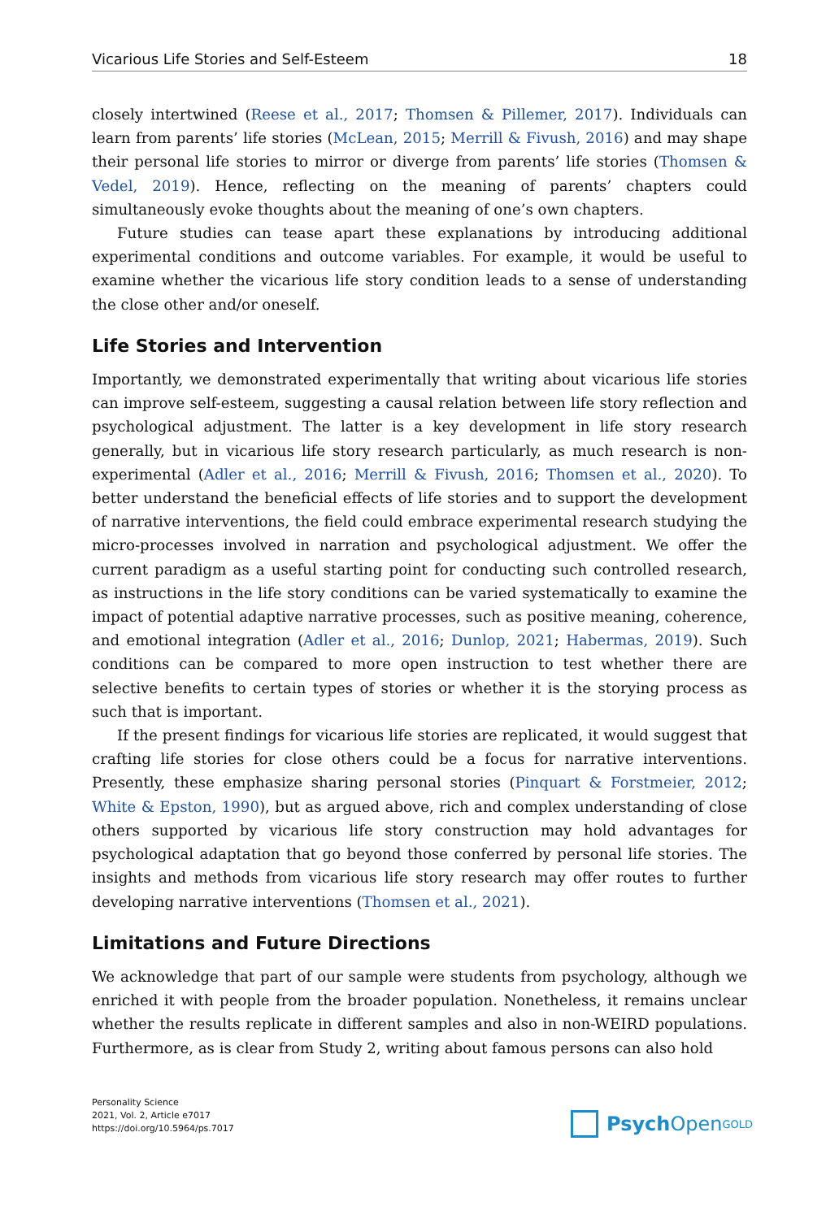Vicarious Life Stories and Self-Esteem 18
closely intertwined (Reese et al., 2017; Thomsen & Pillemer, 2017). Individuals can learn from parents’ life stories (McLean, 2015; Merrill & Fivush, 2016) and may shape their personal life stories to mirror or diverge from parents’ life stories (Thomsen & Vedel, 2019). Hence, reflecting on the meaning of parents’ chapters could simultaneously evoke thoughts about the meaning of one’s own chapters.
Future studies can tease apart these explanations by introducing additional experimental conditions and outcome variables. For example, it would be useful to examine whether the vicarious life story condition leads to a sense of understanding the close other and/or oneself.
Life Stories and Intervention
Importantly, we demonstrated experimentally that writing about vicarious life stories can improve self-esteem, suggesting a causal relation between life story reflection and psychological adjustment. The latter is a key development in life story research generally, but in vicarious life story research particularly, as much research is non-experimental (Adler et al., 2016; Merrill & Fivush, 2016; Thomsen et al., 2020). To better understand the beneficial effects of life stories and to support the development of narrative interventions, the field could embrace experimental research studying the micro-processes involved in narration and psychological adjustment. We offer the current paradigm as a useful starting point for conducting such controlled research, as instructions in the life story conditions can be varied systematically to examine the impact of potential adaptive narrative processes, such as positive meaning, coherence, and emotional integration (Adler et al., 2016; Dunlop, 2021; Habermas, 2019). Such conditions can be compared to more open instruction to test whether there are selective benefits to certain types of stories or whether it is the storying process as such that is important.
If the present findings for vicarious life stories are replicated, it would suggest that crafting life stories for close others could be a focus for narrative interventions. Presently, these emphasize sharing personal stories (Pinquart & Forstmeier, 2012; White & Epston, 1990), but as argued above, rich and complex understanding of close others supported by vicarious life story construction may hold advantages for psychological adaptation that go beyond those conferred by personal life stories. The insights and methods from vicarious life story research may offer routes to further developing narrative interventions (Thomsen et al., 2021).
Limitations and Future Directions
We acknowledge that part of our sample were students from psychology, although we enriched it with people from the broader population. Nonetheless, it remains unclear whether the results replicate in different samples and also in non-WEIRD populations. Furthermore, as is clear from Study 2, writing about famous persons can also hold
Personality Science
2021, Vol. 2, Article e7017
https://doi.org/10.5964/ps.7017
Psych Open<sup>GOLD</sup>